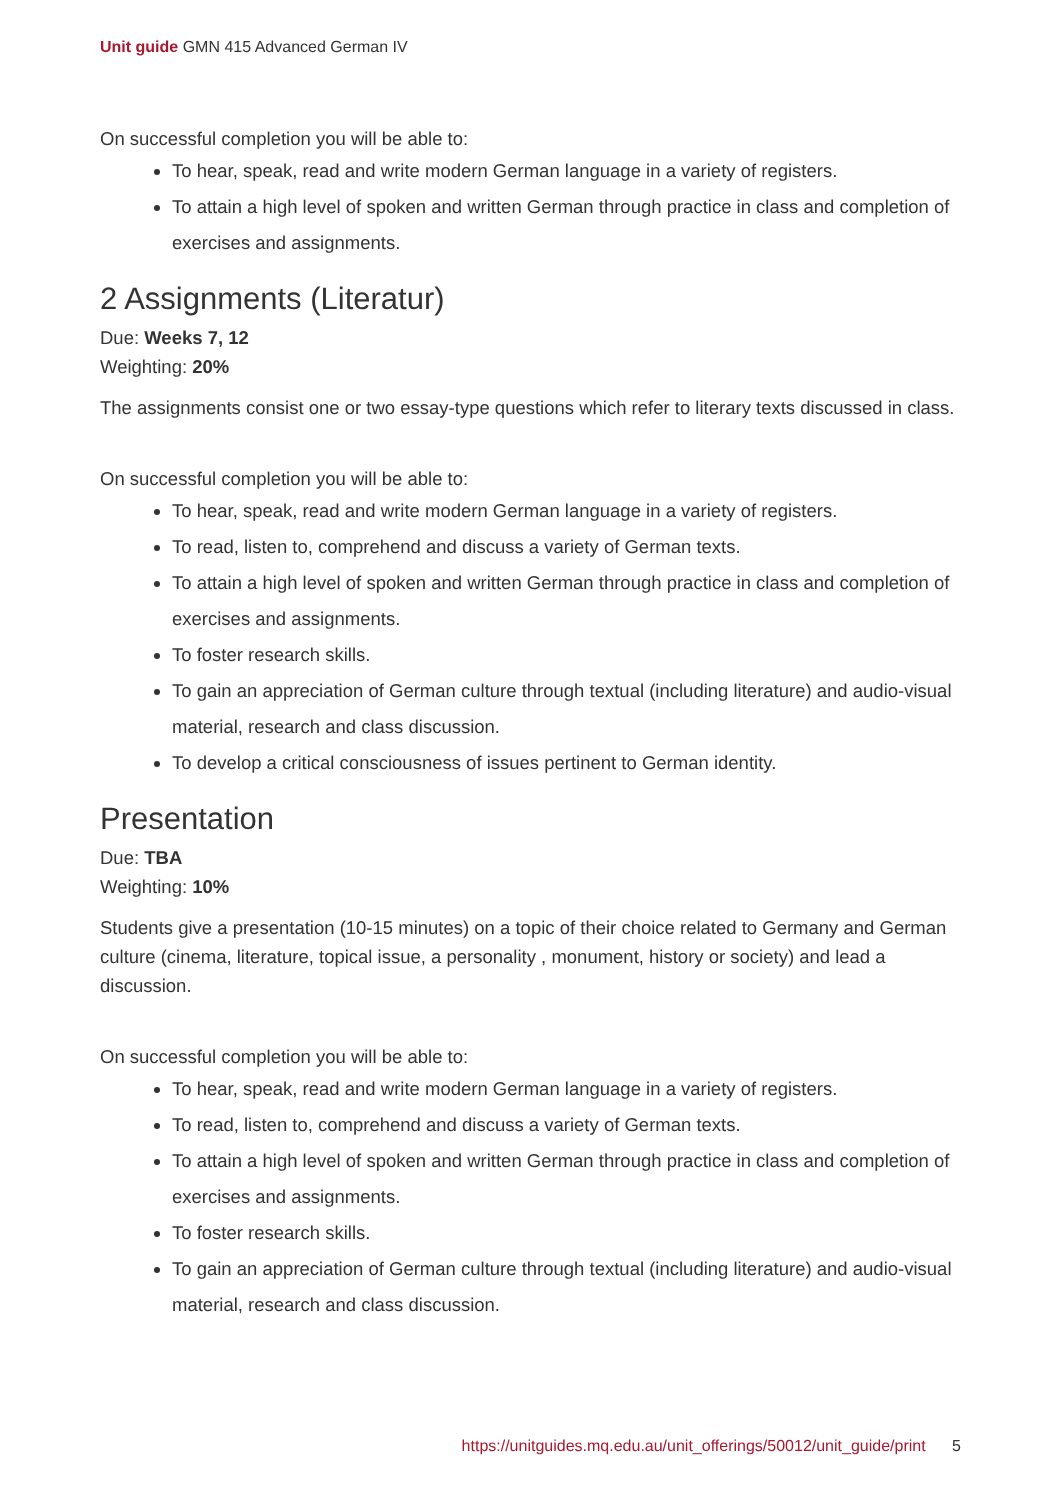Unit guide GMN 415 Advanced German IV
On successful completion you will be able to:
To hear, speak, read and write modern German language in a variety of registers.
To attain a high level of spoken and written German through practice in class and completion of exercises and assignments.
2 Assignments (Literatur)
Due: Weeks 7, 12
Weighting: 20%
The assignments consist one or two essay-type questions which refer to literary texts discussed in class.
On successful completion you will be able to:
To hear, speak, read and write modern German language in a variety of registers.
To read, listen to, comprehend and discuss a variety of German texts.
To attain a high level of spoken and written German through practice in class and completion of exercises and assignments.
To foster research skills.
To gain an appreciation of German culture through textual (including literature) and audio-visual material, research and class discussion.
To develop a critical consciousness of issues pertinent to German identity.
Presentation
Due: TBA
Weighting: 10%
Students give a presentation (10-15 minutes) on a topic of their choice related to Germany and German culture (cinema, literature, topical issue, a personality , monument, history or society) and lead a discussion.
On successful completion you will be able to:
To hear, speak, read and write modern German language in a variety of registers.
To read, listen to, comprehend and discuss a variety of German texts.
To attain a high level of spoken and written German through practice in class and completion of exercises and assignments.
To foster research skills.
To gain an appreciation of German culture through textual (including literature) and audio-visual material, research and class discussion.
https://unitguides.mq.edu.au/unit_offerings/50012/unit_guide/print 5